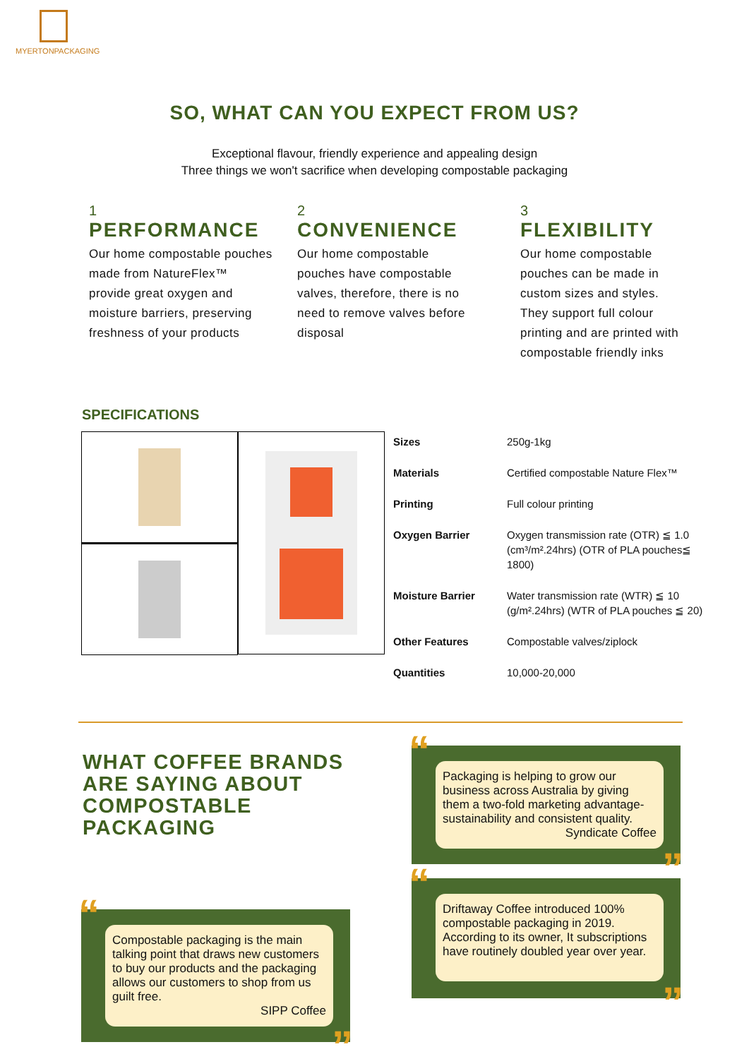MYERTONPACKAGING
SO, WHAT CAN YOU EXPECT FROM US?
Exceptional flavour, friendly experience and appealing design
Three things we won't sacrifice when developing compostable packaging
1
PERFORMANCE
Our home compostable pouches made from NatureFlex™ provide great oxygen and moisture barriers, preserving freshness of your products
2
CONVENIENCE
Our home compostable pouches have compostable valves, therefore, there is no need to remove valves before disposal
3
FLEXIBILITY
Our home compostable pouches can be made in custom sizes and styles. They support full colour printing and are printed with compostable friendly inks
SPECIFICATIONS
| Sizes | 250g-1kg |
| Materials | Certified compostable Nature Flex™ |
| Printing | Full colour printing |
| Oxygen Barrier | Oxygen transmission rate (OTR) ≦ 1.0 (cm³/m².24hrs) (OTR of PLA pouches≦ 1800) |
| Moisture Barrier | Water transmission rate (WTR) ≦ 10 (g/m².24hrs) (WTR of PLA pouches ≦ 20) |
| Other Features | Compostable valves/ziplock |
| Quantities | 10,000-20,000 |
WHAT COFFEE BRANDS ARE SAYING ABOUT COMPOSTABLE PACKAGING
“
Compostable packaging is the main talking point that draws new customers to buy our products and the packaging allows our customers to shop from us guilt free.
SIPP Coffee
”
“
Packaging is helping to grow our business across Australia by giving them a two-fold marketing advantage-sustainability and consistent quality.
Syndicate Coffee
”
“
Driftaway Coffee introduced 100% compostable packaging in 2019. According to its owner, It subscriptions have routinely doubled year over year.
”